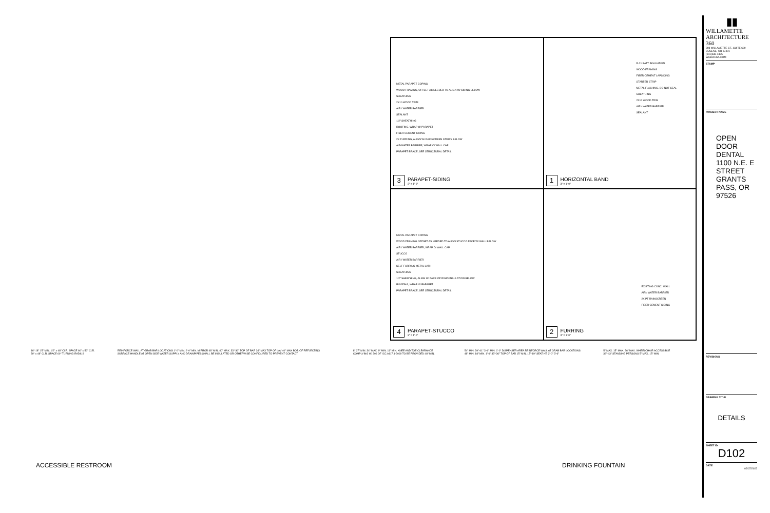METAL PARAPET COPING
WOOD FRAMING, OFFSET AS NEEDED TO ALIGN W/ SIDING BELOW
SHEATHING
2X10 WOOD TRIM
AIR / WATER BARRIER
SEALANT
1/2" SHEATHING
ROOFING, WRAP O/ PARAPET
FIBER CEMENT SIDING
2X FURRING, ALIGN W/ RAINSCREEN STRIPS BELOW
AIR/WATER BARRIER, WRAP O/ WALL CAP
PARAPET BRACE, SEE STRUCTURAL DETAIL
3
PARAPET-SIDING
3" = 1'-0"
R-21 BATT INSULATION
WOOD FRAMING
FIBER CEMENT LAPSIDING
STARTER STRIP
METAL FLASHING, DO NOT SEAL
SHEATHING
2X10 WOOD TRIM
AIR / WATER BARRIER
SEALANT
1
HORIZONTAL BAND
3" = 1'-0"
METAL PARAPET COPING
WOOD FRAMING OFFSET AS NEEDED TO ALIGN STUCCO FACE W/ WALL BELOW
AIR / WATER BARRIER, WRAP O/ WALL CAP
STUCCO
AIR / WATER BARRIER
SELF FURRING METAL LATH
SHEATHING
1/2" SHEATHING, ALIGN W/ FACE OF RIGID INSULATION BELOW
ROOFING, WRAP O/ PARAPET
PARAPET BRACE, SEE STRUCTURAL DETAIL
4
PARAPET-STUCCO
3" = 1'-0"
EXISTING CONC. WALL
AIR / WATER BARRIER
2X PT RAINSCREEN
FIBER CEMENT SIDING
2
FURRING
3" = 1'-0"
16"-18" 15" MIN. 1/2" x 48" CLR. SPACE 60" x 56" CLR. 30" x 48" CLR. SPACE 60" TURNING RADIUS
REINFORCE WALL AT GRAB BAR LOCATIONS 1'-0" MIN. 2'-0" MIN. MIRROR 48" MIN. 40" MAX. 33"-36" TOP OF BAR 34" MAX TOP OF LAV 40" MAX BOT. OF REFLECTING SURFACE HANDLE AT OPEN SIDE WATER SUPPLY AND DRAINPIPES SHALL BE INSULATED OR OTHERWISE CONFIGURED TO PREVENT CONTACT.
8" 27" MIN. 34" MAX. 9" MIN. 11" MIN. KNEE AND TOE CLEARANCE COMPLYING W/ 306 OF ICC A117.1-2009 TO BE PROVIDED 48" MIN.
54" MIN. 39"-41" 3'-6" MIN. 1'-0" DISPENSER AREA REINFORCE WALL AT GRAB BAR LOCATIONS 48" MIN. 18" MIN. 1'-6" 33"-36" TOP OF BAR 15" MIN. 17"-19" SEAT HT. 2'-0" 3'-6"
5" MAX. 15" MAX. 36" MAX. WHEELCHAIR ACCESSIBLE 38"-43" STANDING PERSONS 5" MAX. 15" MIN.
ACCESSIBLE RESTROOM DRINKING FOUNTAIN
▮▮
WILLAMETTE ARCHITECTURE 360
808 WILLAMETTE ST., SUITE 680
EUGENE, OR 97401
(541)636-4385
WA360USA.COM
STAMP
PROJECT NAME
OPEN DOOR DENTAL
1100 N.E. E STREET
GRANTS PASS, OR 97526
REVISIONS
DRAWING TITLE
DETAILS
SHEET ID
D102
DATE
02/07/2022